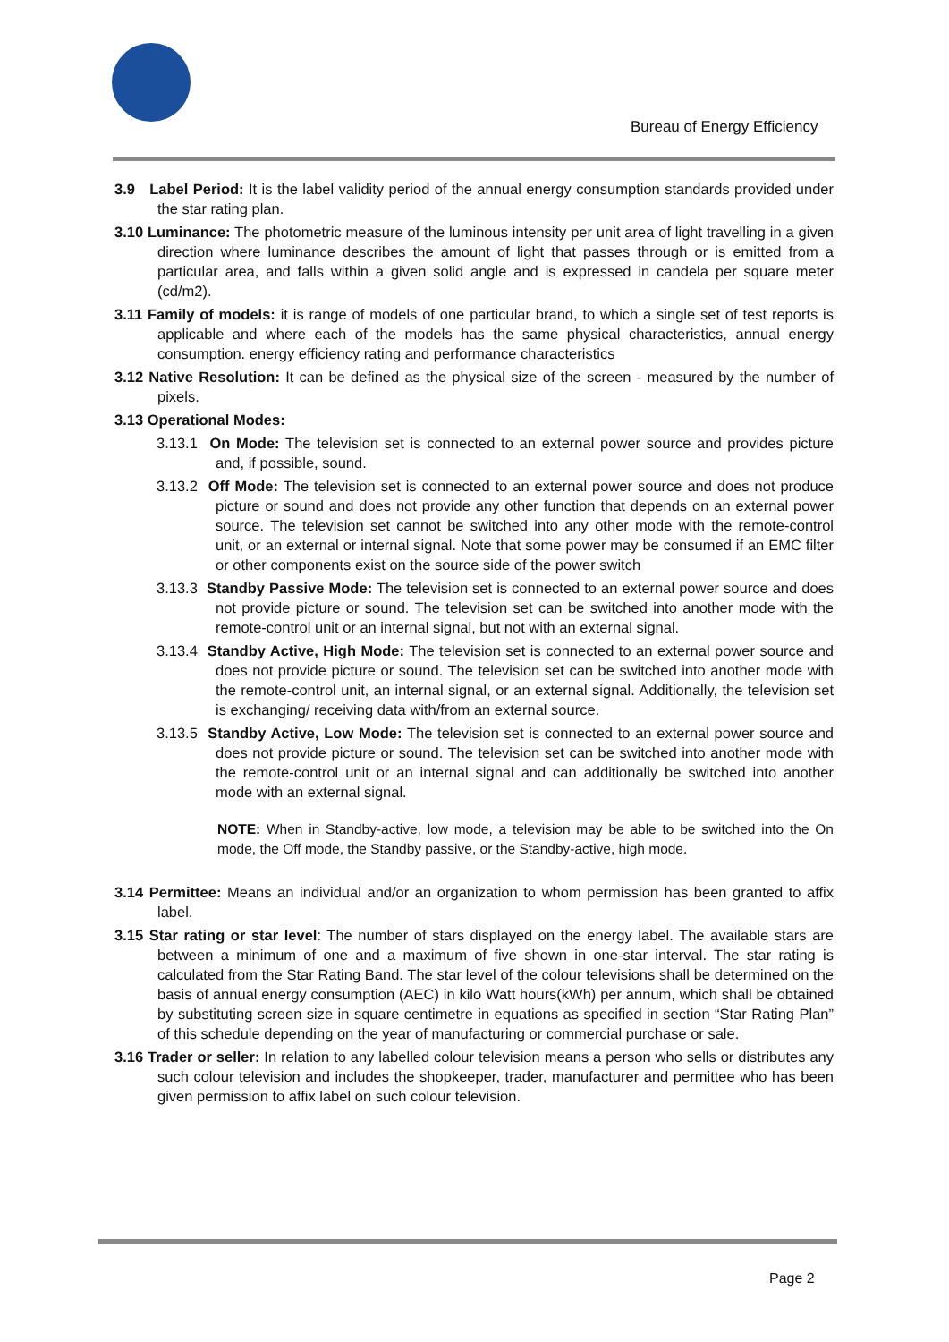Bureau of Energy Efficiency
3.9 Label Period: It is the label validity period of the annual energy consumption standards provided under the star rating plan.
3.10 Luminance: The photometric measure of the luminous intensity per unit area of light travelling in a given direction where luminance describes the amount of light that passes through or is emitted from a particular area, and falls within a given solid angle and is expressed in candela per square meter (cd/m2).
3.11 Family of models: it is range of models of one particular brand, to which a single set of test reports is applicable and where each of the models has the same physical characteristics, annual energy consumption. energy efficiency rating and performance characteristics
3.12 Native Resolution: It can be defined as the physical size of the screen - measured by the number of pixels.
3.13 Operational Modes:
3.13.1 On Mode: The television set is connected to an external power source and provides picture and, if possible, sound.
3.13.2 Off Mode: The television set is connected to an external power source and does not produce picture or sound and does not provide any other function that depends on an external power source. The television set cannot be switched into any other mode with the remote-control unit, or an external or internal signal. Note that some power may be consumed if an EMC filter or other components exist on the source side of the power switch
3.13.3 Standby Passive Mode: The television set is connected to an external power source and does not provide picture or sound. The television set can be switched into another mode with the remote-control unit or an internal signal, but not with an external signal.
3.13.4 Standby Active, High Mode: The television set is connected to an external power source and does not provide picture or sound. The television set can be switched into another mode with the remote-control unit, an internal signal, or an external signal. Additionally, the television set is exchanging/ receiving data with/from an external source.
3.13.5 Standby Active, Low Mode: The television set is connected to an external power source and does not provide picture or sound. The television set can be switched into another mode with the remote-control unit or an internal signal and can additionally be switched into another mode with an external signal.
NOTE: When in Standby-active, low mode, a television may be able to be switched into the On mode, the Off mode, the Standby passive, or the Standby-active, high mode.
3.14 Permittee: Means an individual and/or an organization to whom permission has been granted to affix label.
3.15 Star rating or star level: The number of stars displayed on the energy label. The available stars are between a minimum of one and a maximum of five shown in one-star interval. The star rating is calculated from the Star Rating Band. The star level of the colour televisions shall be determined on the basis of annual energy consumption (AEC) in kilo Watt hours(kWh) per annum, which shall be obtained by substituting screen size in square centimetre in equations as specified in section “Star Rating Plan” of this schedule depending on the year of manufacturing or commercial purchase or sale.
3.16 Trader or seller: In relation to any labelled colour television means a person who sells or distributes any such colour television and includes the shopkeeper, trader, manufacturer and permittee who has been given permission to affix label on such colour television.
Page 2